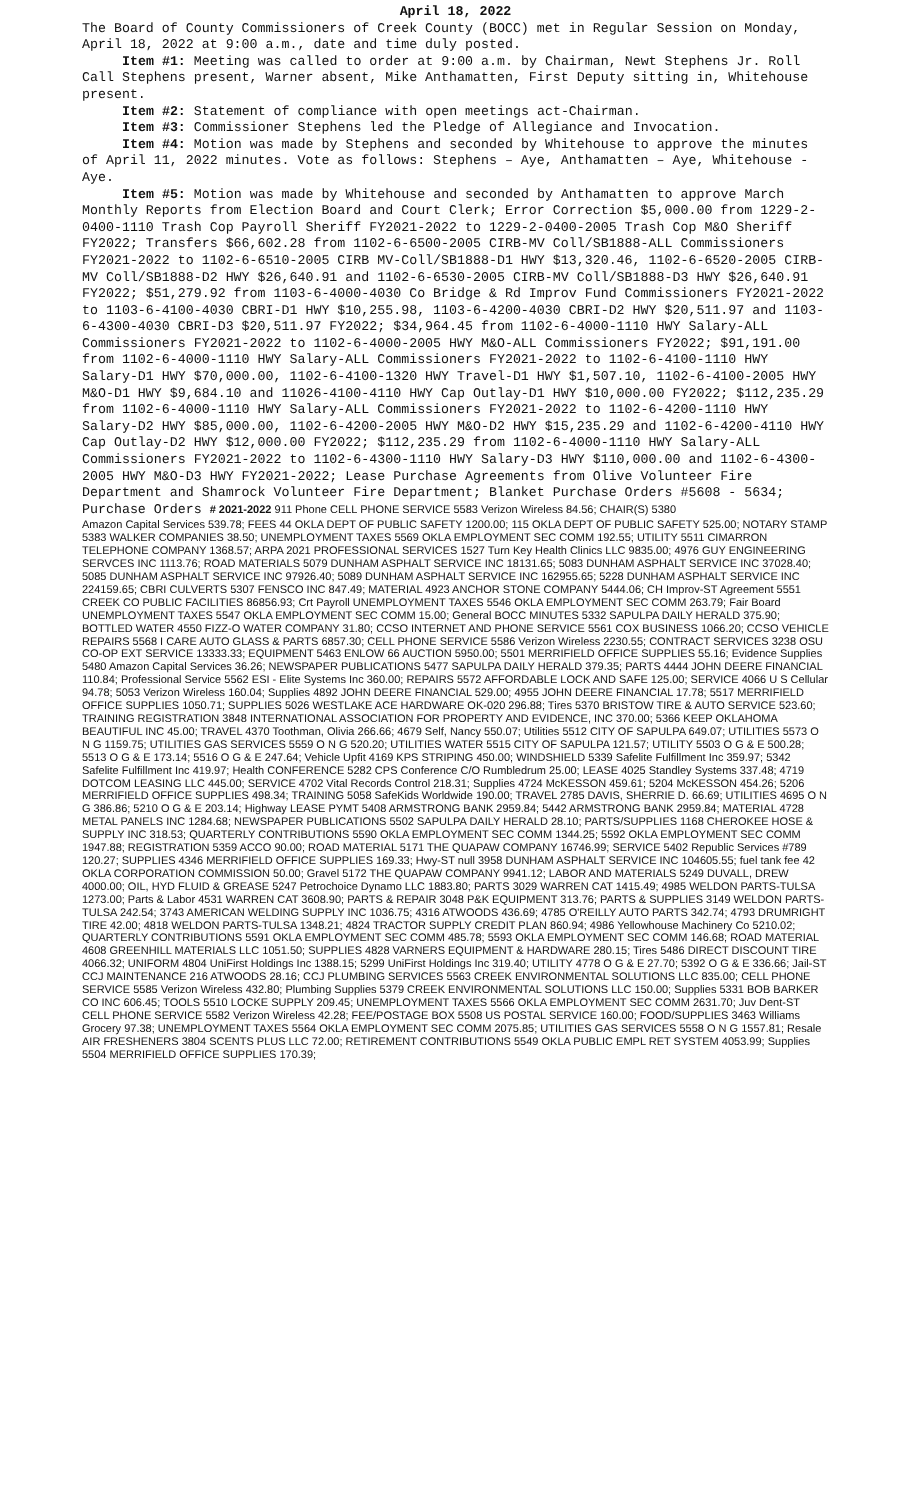April 18, 2022
The Board of County Commissioners of Creek County (BOCC) met in Regular Session on Monday, April 18, 2022 at 9:00 a.m., date and time duly posted.
Item #1: Meeting was called to order at 9:00 a.m. by Chairman, Newt Stephens Jr. Roll Call Stephens present, Warner absent, Mike Anthamatten, First Deputy sitting in, Whitehouse present.
Item #2: Statement of compliance with open meetings act-Chairman.
Item #3: Commissioner Stephens led the Pledge of Allegiance and Invocation.
Item #4: Motion was made by Stephens and seconded by Whitehouse to approve the minutes of April 11, 2022 minutes. Vote as follows: Stephens – Aye, Anthamatten – Aye, Whitehouse - Aye.
Item #5: Motion was made by Whitehouse and seconded by Anthamatten to approve March Monthly Reports from Election Board and Court Clerk; Error Correction $5,000.00 from 1229-2-0400-1110 Trash Cop Payroll Sheriff FY2021-2022 to 1229-2-0400-2005 Trash Cop M&O Sheriff FY2022; Transfers $66,602.28 from 1102-6-6500-2005 CIRB-MV Coll/SB1888-ALL Commissioners FY2021-2022 to 1102-6-6510-2005 CIRB MV-Coll/SB1888-D1 HWY $13,320.46, 1102-6-6520-2005 CIRB-MV Coll/SB1888-D2 HWY $26,640.91 and 1102-6-6530-2005 CIRB-MV Coll/SB1888-D3 HWY $26,640.91 FY2022; $51,279.92 from 1103-6-4000-4030 Co Bridge & Rd Improv Fund Commissioners FY2021-2022 to 1103-6-4100-4030 CBRI-D1 HWY $10,255.98, 1103-6-4200-4030 CBRI-D2 HWY $20,511.97 and 1103-6-4300-4030 CBRI-D3 $20,511.97 FY2022; $34,964.45 from 1102-6-4000-1110 HWY Salary-ALL Commissioners FY2021-2022 to 1102-6-4000-2005 HWY M&O-ALL Commissioners FY2022; $91,191.00 from 1102-6-4000-1110 HWY Salary-ALL Commissioners FY2021-2022 to 1102-6-4100-1110 HWY Salary-D1 HWY $70,000.00, 1102-6-4100-1320 HWY Travel-D1 HWY $1,507.10, 1102-6-4100-2005 HWY M&O-D1 HWY $9,684.10 and 11026-4100-4110 HWY Cap Outlay-D1 HWY $10,000.00 FY2022; $112,235.29 from 1102-6-4000-1110 HWY Salary-ALL Commissioners FY2021-2022 to 1102-6-4200-1110 HWY Salary-D2 HWY $85,000.00, 1102-6-4200-2005 HWY M&O-D2 HWY $15,235.29 and 1102-6-4200-4110 HWY Cap Outlay-D2 HWY $12,000.00 FY2022; $112,235.29 from 1102-6-4000-1110 HWY Salary-ALL Commissioners FY2021-2022 to 1102-6-4300-1110 HWY Salary-D3 HWY $110,000.00 and 1102-6-4300-2005 HWY M&O-D3 HWY FY2021-2022; Lease Purchase Agreements from Olive Volunteer Fire Department and Shamrock Volunteer Fire Department; Blanket Purchase Orders #5608 - 5634; Purchase Orders # 2021-2022 911 Phone CELL PHONE SERVICE 5583 Verizon Wireless 84.56; CHAIR(S) 5380
Amazon Capital Services 539.78; FEES 44 OKLA DEPT OF PUBLIC SAFETY 1200.00; 115 OKLA DEPT OF PUBLIC SAFETY 525.00; NOTARY STAMP 5383 WALKER COMPANIES 38.50; UNEMPLOYMENT TAXES 5569 OKLA EMPLOYMENT SEC COMM 192.55; UTILITY 5511 CIMARRON TELEPHONE COMPANY 1368.57; ARPA 2021 PROFESSIONAL SERVICES 1527 Turn Key Health Clinics LLC 9835.00; 4976 GUY ENGINEERING SERVCES INC 1113.76; ROAD MATERIALS 5079 DUNHAM ASPHALT SERVICE INC 18131.65; 5083 DUNHAM ASPHALT SERVICE INC 37028.40; 5085 DUNHAM ASPHALT SERVICE INC 97926.40; 5089 DUNHAM ASPHALT SERVICE INC 162955.65; 5228 DUNHAM ASPHALT SERVICE INC 224159.65; CBRI CULVERTS 5307 FENSCO INC 847.49; MATERIAL 4923 ANCHOR STONE COMPANY 5444.06; CH Improv-ST Agreement 5551 CREEK CO PUBLIC FACILITIES 86856.93; Crt Payroll UNEMPLOYMENT TAXES 5546 OKLA EMPLOYMENT SEC COMM 263.79; Fair Board UNEMPLOYMENT TAXES 5547 OKLA EMPLOYMENT SEC COMM 15.00; General BOCC MINUTES 5332 SAPULPA DAILY HERALD 375.90; BOTTLED WATER 4550 FIZZ-O WATER COMPANY 31.80; CCSO INTERNET AND PHONE SERVICE 5561 COX BUSINESS 1066.20; CCSO VEHICLE REPAIRS 5568 I CARE AUTO GLASS & PARTS 6857.30; CELL PHONE SERVICE 5586 Verizon Wireless 2230.55; CONTRACT SERVICES 3238 OSU CO-OP EXT SERVICE 13333.33; EQUIPMENT 5463 ENLOW 66 AUCTION 5950.00; 5501 MERRIFIELD OFFICE SUPPLIES 55.16; Evidence Supplies 5480 Amazon Capital Services 36.26; NEWSPAPER PUBLICATIONS 5477 SAPULPA DAILY HERALD 379.35; PARTS 4444 JOHN DEERE FINANCIAL 110.84; Professional Service 5562 ESI - Elite Systems Inc 360.00; REPAIRS 5572 AFFORDABLE LOCK AND SAFE 125.00; SERVICE 4066 U S Cellular 94.78; 5053 Verizon Wireless 160.04; Supplies 4892 JOHN DEERE FINANCIAL 529.00; 4955 JOHN DEERE FINANCIAL 17.78; 5517 MERRIFIELD OFFICE SUPPLIES 1050.71; SUPPLIES 5026 WESTLAKE ACE HARDWARE OK-020 296.88; Tires 5370 BRISTOW TIRE & AUTO SERVICE 523.60; TRAINING REGISTRATION 3848 INTERNATIONAL ASSOCIATION FOR PROPERTY AND EVIDENCE, INC 370.00; 5366 KEEP OKLAHOMA BEAUTIFUL INC 45.00; TRAVEL 4370 Toothman, Olivia 266.66; 4679 Self, Nancy 550.07; Utilities 5512 CITY OF SAPULPA 649.07; UTILITIES 5573 O N G 1159.75; UTILITIES GAS SERVICES 5559 O N G 520.20; UTILITIES WATER 5515 CITY OF SAPULPA 121.57; UTILITY 5503 O G & E 500.28; 5513 O G & E 173.14; 5516 O G & E 247.64; Vehicle Upfit 4169 KPS STRIPING 450.00; WINDSHIELD 5339 Safelite Fulfillment Inc 359.97; 5342 Safelite Fulfillment Inc 419.97; Health CONFERENCE 5282 CPS Conference C/O Rumbledrum 25.00; LEASE 4025 Standley Systems 337.48; 4719 DOTCOM LEASING LLC 445.00; SERVICE 4702 Vital Records Control 218.31; Supplies 4724 McKESSON 459.61; 5204 McKESSON 454.26; 5206 MERRIFIELD OFFICE SUPPLIES 498.34; TRAINING 5058 SafeKids Worldwide 190.00; TRAVEL 2785 DAVIS, SHERRIE D. 66.69; UTILITIES 4695 O N G 386.86; 5210 O G & E 203.14; Highway LEASE PYMT 5408 ARMSTRONG BANK 2959.84; 5442 ARMSTRONG BANK 2959.84; MATERIAL 4728 METAL PANELS INC 1284.68; NEWSPAPER PUBLICATIONS 5502 SAPULPA DAILY HERALD 28.10; PARTS/SUPPLIES 1168 CHEROKEE HOSE & SUPPLY INC 318.53; QUARTERLY CONTRIBUTIONS 5590 OKLA EMPLOYMENT SEC COMM 1344.25; 5592 OKLA EMPLOYMENT SEC COMM 1947.88; REGISTRATION 5359 ACCO 90.00; ROAD MATERIAL 5171 THE QUAPAW COMPANY 16746.99; SERVICE 5402 Republic Services #789 120.27; SUPPLIES 4346 MERRIFIELD OFFICE SUPPLIES 169.33; Hwy-ST null 3958 DUNHAM ASPHALT SERVICE INC 104605.55; fuel tank fee 42 OKLA CORPORATION COMMISSION 50.00; Gravel 5172 THE QUAPAW COMPANY 9941.12; LABOR AND MATERIALS 5249 DUVALL, DREW 4000.00; OIL, HYD FLUID & GREASE 5247 Petrochoice Dynamo LLC 1883.80; PARTS 3029 WARREN CAT 1415.49; 4985 WELDON PARTS-TULSA 1273.00; Parts & Labor 4531 WARREN CAT 3608.90; PARTS & REPAIR 3048 P&K EQUIPMENT 313.76; PARTS & SUPPLIES 3149 WELDON PARTS-TULSA 242.54; 3743 AMERICAN WELDING SUPPLY INC 1036.75; 4316 ATWOODS 436.69; 4785 O'REILLY AUTO PARTS 342.74; 4793 DRUMRIGHT TIRE 42.00; 4818 WELDON PARTS-TULSA 1348.21; 4824 TRACTOR SUPPLY CREDIT PLAN 860.94; 4986 Yellowhouse Machinery Co 5210.02; QUARTERLY CONTRIBUTIONS 5591 OKLA EMPLOYMENT SEC COMM 485.78; 5593 OKLA EMPLOYMENT SEC COMM 146.68; ROAD MATERIAL 4608 GREENHILL MATERIALS LLC 1051.50; SUPPLIES 4828 VARNERS EQUIPMENT & HARDWARE 280.15; Tires 5486 DIRECT DISCOUNT TIRE 4066.32; UNIFORM 4804 UniFirst Holdings Inc 1388.15; 5299 UniFirst Holdings Inc 319.40; UTILITY 4778 O G & E 27.70; 5392 O G & E 336.66; Jail-ST CCJ MAINTENANCE 216 ATWOODS 28.16; CCJ PLUMBING SERVICES 5563 CREEK ENVIRONMENTAL SOLUTIONS LLC 835.00; CELL PHONE SERVICE 5585 Verizon Wireless 432.80; Plumbing Supplies 5379 CREEK ENVIRONMENTAL SOLUTIONS LLC 150.00; Supplies 5331 BOB BARKER CO INC 606.45; TOOLS 5510 LOCKE SUPPLY 209.45; UNEMPLOYMENT TAXES 5566 OKLA EMPLOYMENT SEC COMM 2631.70; Juv Dent-ST CELL PHONE SERVICE 5582 Verizon Wireless 42.28; FEE/POSTAGE BOX 5508 US POSTAL SERVICE 160.00; FOOD/SUPPLIES 3463 Williams Grocery 97.38; UNEMPLOYMENT TAXES 5564 OKLA EMPLOYMENT SEC COMM 2075.85; UTILITIES GAS SERVICES 5558 O N G 1557.81; Resale AIR FRESHENERS 3804 SCENTS PLUS LLC 72.00; RETIREMENT CONTRIBUTIONS 5549 OKLA PUBLIC EMPL RET SYSTEM 4053.99; Supplies 5504 MERRIFIELD OFFICE SUPPLIES 170.39;